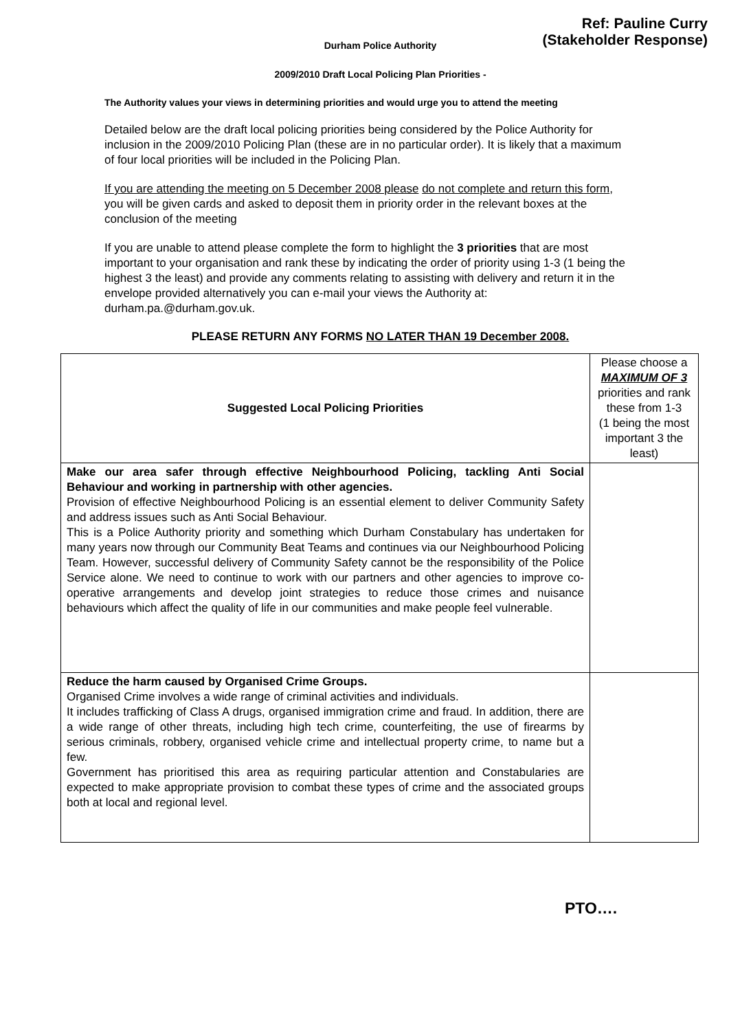Ref: Pauline Curry
(Stakeholder Response)
Durham Police Authority
2009/2010 Draft Local Policing Plan Priorities -
The Authority values your views in determining priorities and would urge you to attend the meeting
Detailed below are the draft local policing priorities being considered by the Police Authority for inclusion in the 2009/2010 Policing Plan (these are in no particular order). It is likely that a maximum of four local priorities will be included in the Policing Plan.
If you are attending the meeting on 5 December 2008 please do not complete and return this form, you will be given cards and asked to deposit them in priority order in the relevant boxes at the conclusion of the meeting
If you are unable to attend please complete the form to highlight the 3 priorities that are most important to your organisation and rank these by indicating the order of priority using 1-3 (1 being the highest 3 the least) and provide any comments relating to assisting with delivery and return it in the envelope provided alternatively you can e-mail your views the Authority at: durham.pa.@durham.gov.uk.
PLEASE RETURN ANY FORMS NO LATER THAN 19 December 2008.
| Suggested Local Policing Priorities | Please choose a MAXIMUM OF 3 priorities and rank these from 1-3 (1 being the most important 3 the least) |
| Make our area safer through effective Neighbourhood Policing, tackling Anti Social Behaviour and working in partnership with other agencies. Provision of effective Neighbourhood Policing is an essential element to deliver Community Safety and address issues such as Anti Social Behaviour. This is a Police Authority priority and something which Durham Constabulary has undertaken for many years now through our Community Beat Teams and continues via our Neighbourhood Policing Team. However, successful delivery of Community Safety cannot be the responsibility of the Police Service alone. We need to continue to work with our partners and other agencies to improve co-operative arrangements and develop joint strategies to reduce those crimes and nuisance behaviours which affect the quality of life in our communities and make people feel vulnerable. | |
| Reduce the harm caused by Organised Crime Groups. Organised Crime involves a wide range of criminal activities and individuals. It includes trafficking of Class A drugs, organised immigration crime and fraud. In addition, there are a wide range of other threats, including high tech crime, counterfeiting, the use of firearms by serious criminals, robbery, organised vehicle crime and intellectual property crime, to name but a few. Government has prioritised this area as requiring particular attention and Constabularies are expected to make appropriate provision to combat these types of crime and the associated groups both at local and regional level. | |
PTO….